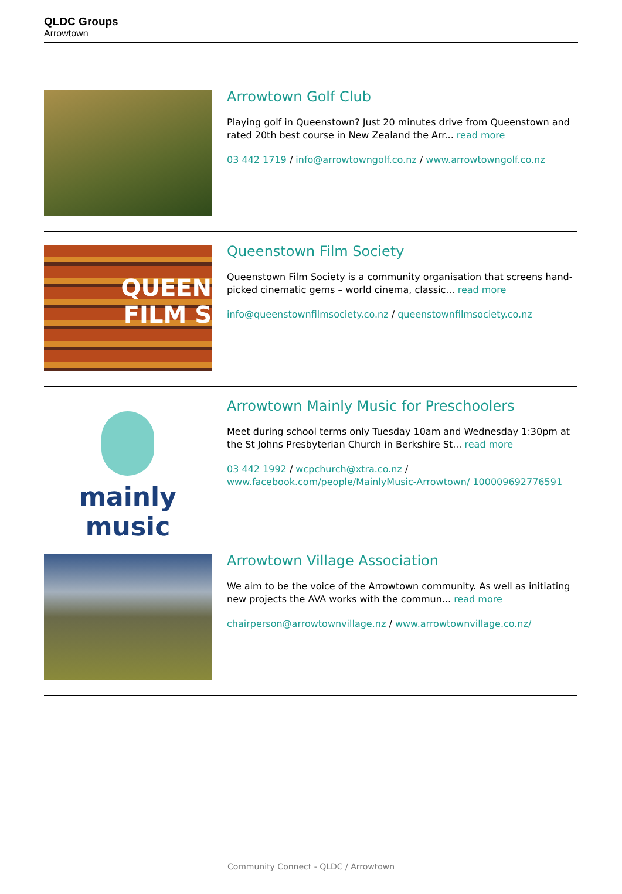QLDC Groups
Arrowtown
Arrowtown Golf Club
Playing golf in Queenstown? Just 20 minutes drive from Queenstown and rated 20th best course in New Zealand the Arr... read more
03 442 1719 / info@arrowtowngolf.co.nz / www.arrowtowngolf.co.nz
QUEEN
FILM S
Queenstown Film Society
Queenstown Film Society is a community organisation that screens hand-picked cinematic gems – world cinema, classic... read more
info@queenstownfilmsociety.co.nz / queenstownfilmsociety.co.nz
mainly music
Arrowtown Mainly Music for Preschoolers
Meet during school terms only Tuesday 10am and Wednesday 1:30pm at the St Johns Presbyterian Church in Berkshire St... read more
03 442 1992 / wcpchurch@xtra.co.nz / www.facebook.com/people/MainlyMusic-Arrowtown/ 100009692776591
Arrowtown Village Association
We aim to be the voice of the Arrowtown community. As well as initiating new projects the AVA works with the commun... read more
chairperson@arrowtownvillage.nz / www.arrowtownvillage.co.nz/
Community Connect - QLDC / Arrowtown